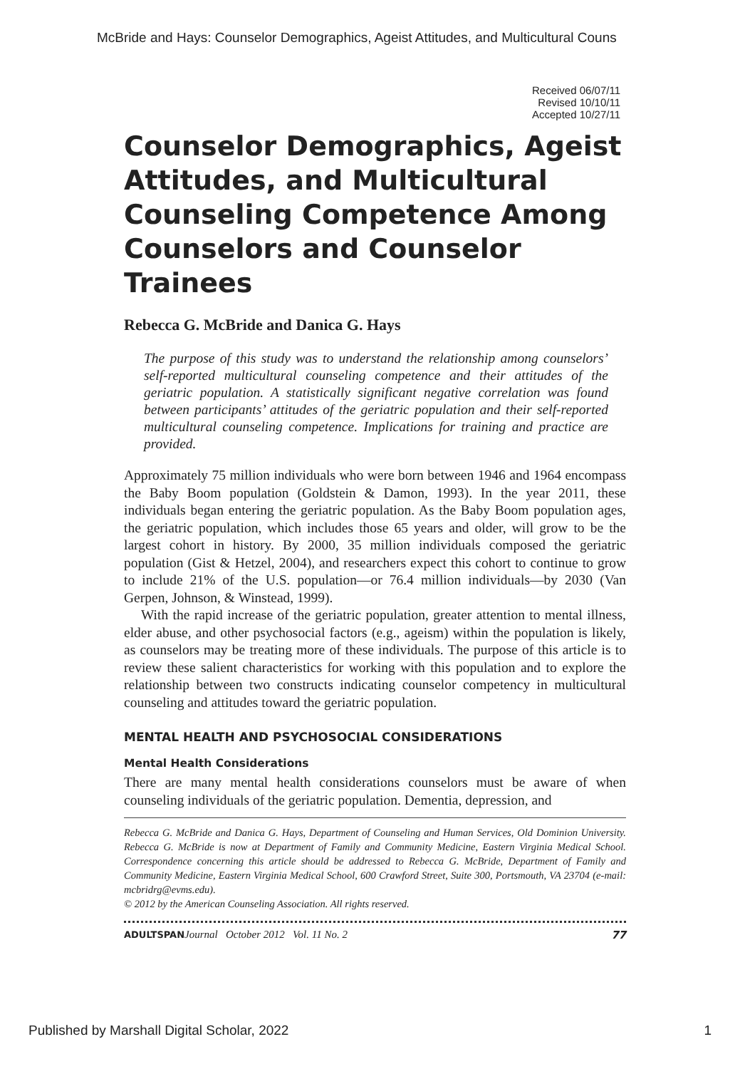McBride and Hays: Counselor Demographics, Ageist Attitudes, and Multicultural Couns
Received 06/07/11
Revised 10/10/11
Accepted 10/27/11
Counselor Demographics, Ageist Attitudes, and Multicultural Counseling Competence Among Counselors and Counselor Trainees
Rebecca G. McBride and Danica G. Hays
The purpose of this study was to understand the relationship among counselors’ self-reported multicultural counseling competence and their attitudes of the geriatric population. A statistically significant negative correlation was found between participants’ attitudes of the geriatric population and their self-reported multicultural counseling competence. Implications for training and practice are provided.
Approximately 75 million individuals who were born between 1946 and 1964 encompass the Baby Boom population (Goldstein & Damon, 1993). In the year 2011, these individuals began entering the geriatric population. As the Baby Boom population ages, the geriatric population, which includes those 65 years and older, will grow to be the largest cohort in history. By 2000, 35 million individuals composed the geriatric population (Gist & Hetzel, 2004), and researchers expect this cohort to continue to grow to include 21% of the U.S. population—or 76.4 million individuals—by 2030 (Van Gerpen, Johnson, & Winstead, 1999).
With the rapid increase of the geriatric population, greater attention to mental illness, elder abuse, and other psychosocial factors (e.g., ageism) within the population is likely, as counselors may be treating more of these individuals. The purpose of this article is to review these salient characteristics for working with this population and to explore the relationship between two constructs indicating counselor competency in multicultural counseling and attitudes toward the geriatric population.
MENTAL HEALTH AND PSYCHOSOCIAL CONSIDERATIONS
Mental Health Considerations
There are many mental health considerations counselors must be aware of when counseling individuals of the geriatric population. Dementia, depression, and
Rebecca G. McBride and Danica G. Hays, Department of Counseling and Human Services, Old Dominion University. Rebecca G. McBride is now at Department of Family and Community Medicine, Eastern Virginia Medical School. Correspondence concerning this article should be addressed to Rebecca G. McBride, Department of Family and Community Medicine, Eastern Virginia Medical School, 600 Crawford Street, Suite 300, Portsmouth, VA 23704 (e-mail: mcbridrg@evms.edu).
© 2012 by the American Counseling Association. All rights reserved.
ADULTSPAN Journal October 2012 Vol. 11 No. 2 77
Published by Marshall Digital Scholar, 2022 1